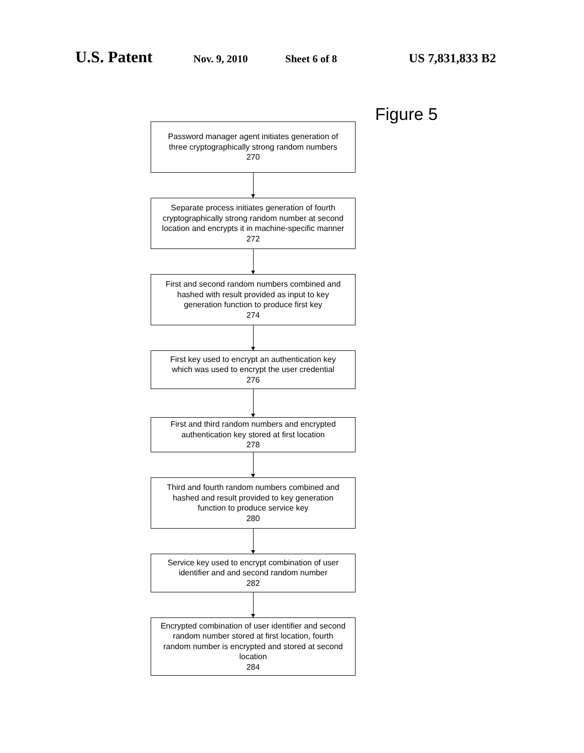U.S. Patent Nov. 9, 2010 Sheet 6 of 8 US 7,831,833 B2
Figure 5
Password manager agent initiates generation of
three cryptographically strong random numbers
270
Separate process initiates generation of fourth
cryptographically strong random number at second
location and encrypts it in machine-specific manner
272
First and second random numbers combined and
hashed with result provided as input to key
generation function to produce first key
274
First key used to encrypt an authentication key
which was used to encrypt the user credential
276
First and third random numbers and encrypted
authentication key stored at first location
278
Third and fourth random numbers combined and
hashed and result provided to key generation
function to produce service key
280
Service key used to encrypt combination of user
identifier and and second random number
282
Encrypted combination of user identifier and second
random number stored at first location, fourth
random number is encrypted and stored at second
location
284